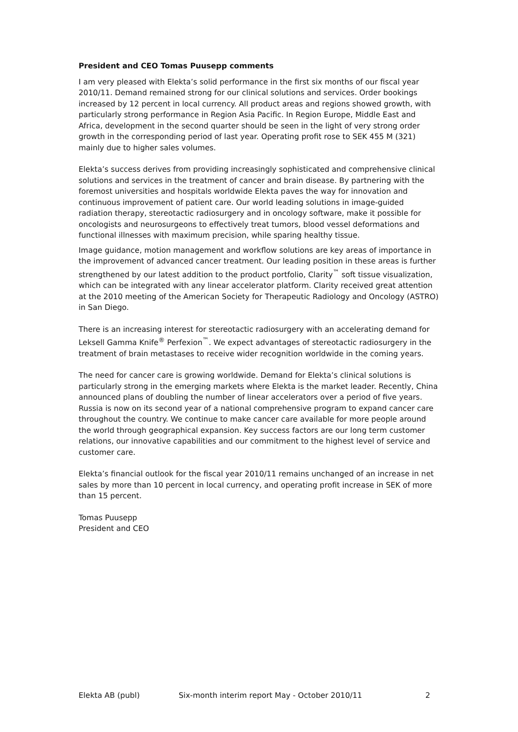President and CEO Tomas Puusepp comments
I am very pleased with Elekta’s solid performance in the first six months of our fiscal year 2010/11. Demand remained strong for our clinical solutions and services. Order bookings increased by 12 percent in local currency. All product areas and regions showed growth, with particularly strong performance in Region Asia Pacific. In Region Europe, Middle East and Africa, development in the second quarter should be seen in the light of very strong order growth in the corresponding period of last year. Operating profit rose to SEK 455 M (321) mainly due to higher sales volumes.
Elekta’s success derives from providing increasingly sophisticated and comprehensive clinical solutions and services in the treatment of cancer and brain disease. By partnering with the foremost universities and hospitals worldwide Elekta paves the way for innovation and continuous improvement of patient care. Our world leading solutions in image-guided radiation therapy, stereotactic radiosurgery and in oncology software, make it possible for oncologists and neurosurgeons to effectively treat tumors, blood vessel deformations and functional illnesses with maximum precision, while sparing healthy tissue.
Image guidance, motion management and workflow solutions are key areas of importance in the improvement of advanced cancer treatment. Our leading position in these areas is further strengthened by our latest addition to the product portfolio, Clarity<sup>™</sup> soft tissue visualization, which can be integrated with any linear accelerator platform. Clarity received great attention at the 2010 meeting of the American Society for Therapeutic Radiology and Oncology (ASTRO) in San Diego.
There is an increasing interest for stereotactic radiosurgery with an accelerating demand for Leksell Gamma Knife<sup>®</sup> Perfexion<sup>™</sup>. We expect advantages of stereotactic radiosurgery in the treatment of brain metastases to receive wider recognition worldwide in the coming years.
The need for cancer care is growing worldwide. Demand for Elekta’s clinical solutions is particularly strong in the emerging markets where Elekta is the market leader. Recently, China announced plans of doubling the number of linear accelerators over a period of five years. Russia is now on its second year of a national comprehensive program to expand cancer care throughout the country. We continue to make cancer care available for more people around the world through geographical expansion. Key success factors are our long term customer relations, our innovative capabilities and our commitment to the highest level of service and customer care.
Elekta’s financial outlook for the fiscal year 2010/11 remains unchanged of an increase in net sales by more than 10 percent in local currency, and operating profit increase in SEK of more than 15 percent.
Tomas Puusepp
President and CEO
Elekta AB (publ) Six-month interim report May - October 2010/11 2